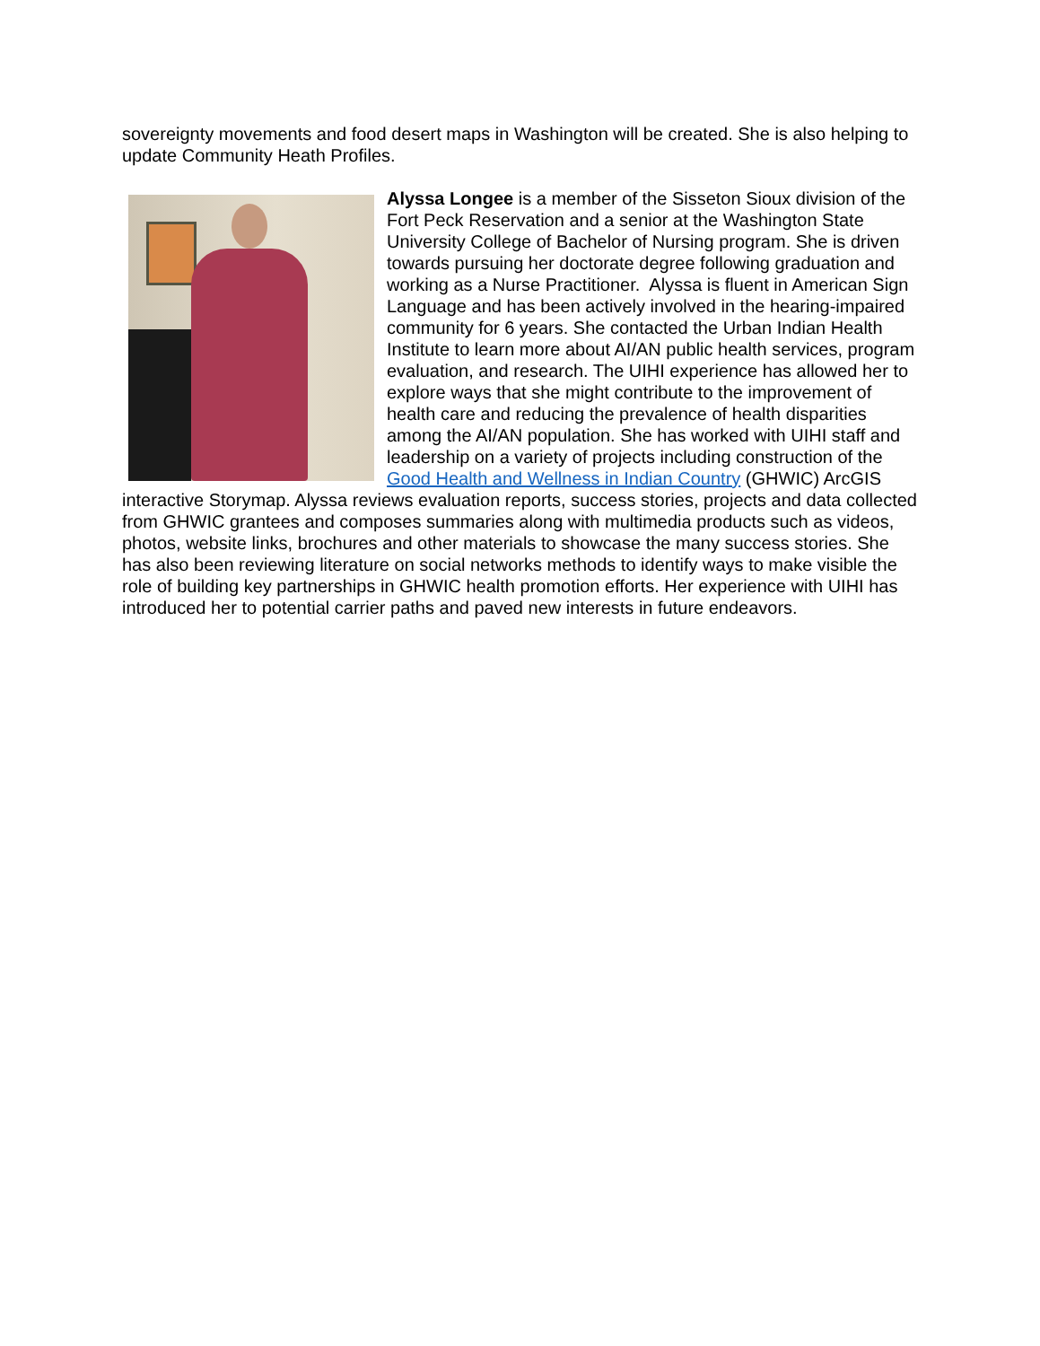sovereignty movements and food desert maps in Washington will be created. She is also helping to update Community Heath Profiles.
Alyssa Longee is a member of the Sisseton Sioux division of the Fort Peck Reservation and a senior at the Washington State University College of Bachelor of Nursing program. She is driven towards pursuing her doctorate degree following graduation and working as a Nurse Practitioner. Alyssa is fluent in American Sign Language and has been actively involved in the hearing-impaired community for 6 years. She contacted the Urban Indian Health Institute to learn more about AI/AN public health services, program evaluation, and research. The UIHI experience has allowed her to explore ways that she might contribute to the improvement of health care and reducing the prevalence of health disparities among the AI/AN population. She has worked with UIHI staff and leadership on a variety of projects including construction of the Good Health and Wellness in Indian Country (GHWIC) ArcGIS interactive Storymap. Alyssa reviews evaluation reports, success stories, projects and data collected from GHWIC grantees and composes summaries along with multimedia products such as videos, photos, website links, brochures and other materials to showcase the many success stories. She has also been reviewing literature on social networks methods to identify ways to make visible the role of building key partnerships in GHWIC health promotion efforts. Her experience with UIHI has introduced her to potential carrier paths and paved new interests in future endeavors.